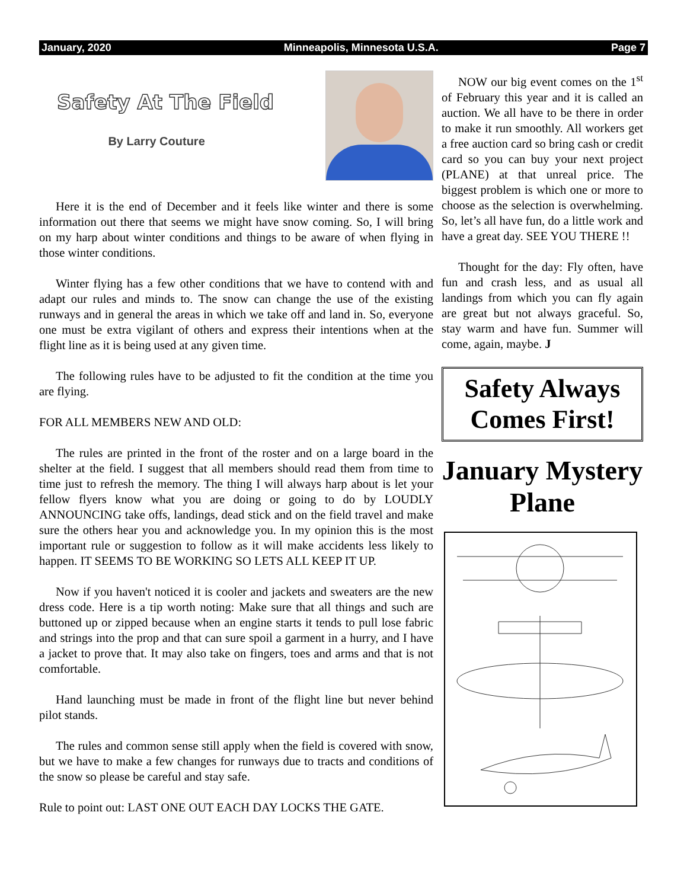January, 2020 Minneapolis, Minnesota U.S.A. Page 7
Safety At The Field
By Larry Couture
Here it is the end of December and it feels like winter and there is some information out there that seems we might have snow coming. So, I will bring on my harp about winter conditions and things to be aware of when flying in those winter conditions.
Winter flying has a few other conditions that we have to contend with and adapt our rules and minds to. The snow can change the use of the existing runways and in general the areas in which we take off and land in. So, everyone one must be extra vigilant of others and express their intentions when at the flight line as it is being used at any given time.
The following rules have to be adjusted to fit the condition at the time you are flying.
FOR ALL MEMBERS NEW AND OLD:
The rules are printed in the front of the roster and on a large board in the shelter at the field. I suggest that all members should read them from time to time just to refresh the memory. The thing I will always harp about is let your fellow flyers know what you are doing or going to do by LOUDLY ANNOUNCING take offs, landings, dead stick and on the field travel and make sure the others hear you and acknowledge you. In my opinion this is the most important rule or suggestion to follow as it will make accidents less likely to happen. IT SEEMS TO BE WORKING SO LETS ALL KEEP IT UP.
Now if you haven't noticed it is cooler and jackets and sweaters are the new dress code. Here is a tip worth noting: Make sure that all things and such are buttoned up or zipped because when an engine starts it tends to pull lose fabric and strings into the prop and that can sure spoil a garment in a hurry, and I have a jacket to prove that. It may also take on fingers, toes and arms and that is not comfortable.
Hand launching must be made in front of the flight line but never behind pilot stands.
The rules and common sense still apply when the field is covered with snow, but we have to make a few changes for runways due to tracts and conditions of the snow so please be careful and stay safe.
Rule to point out: LAST ONE OUT EACH DAY LOCKS THE GATE.
NOW our big event comes on the 1<sup>st</sup> of February this year and it is called an auction. We all have to be there in order to make it run smoothly. All workers get a free auction card so bring cash or credit card so you can buy your next project (PLANE) at that unreal price. The biggest problem is which one or more to choose as the selection is overwhelming. So, let’s all have fun, do a little work and have a great day. SEE YOU THERE !!
Thought for the day: Fly often, have fun and crash less, and as usual all landings from which you can fly again are great but not always graceful. So, stay warm and have fun. Summer will come, again, maybe. J
Safety Always Comes First!
January Mystery Plane